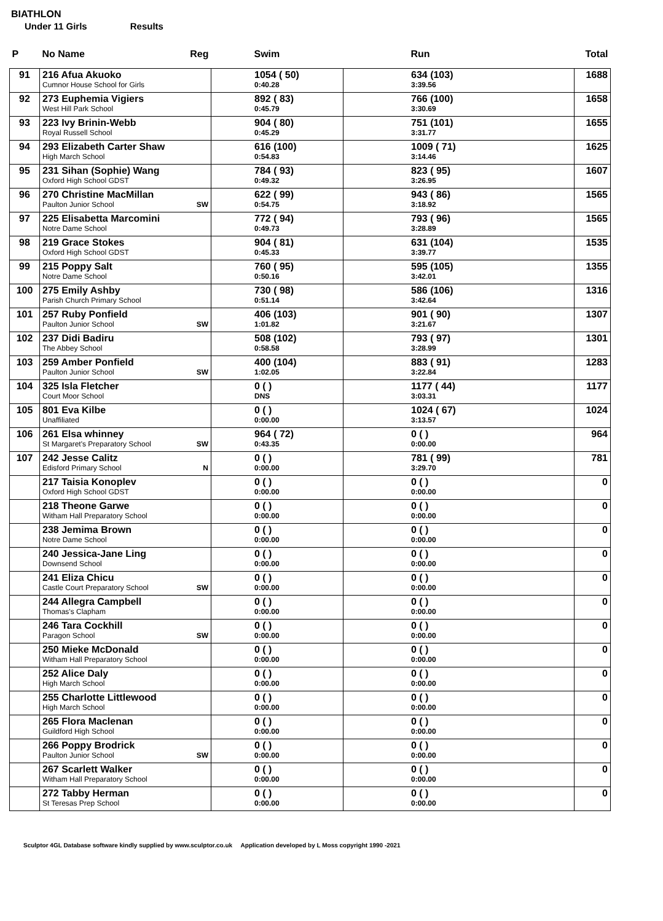BIATHLON
Under 11 Girls Results
| P | No Name Reg | Swim | Run | Total |
| --- | --- | --- | --- | --- |
| 91 | 216 Afua Akuoko Cumnor House School for Girls | 1054 ( 50) 0:40.28 | 634 (103) 3:39.56 | 1688 |
| 92 | 273 Euphemia Vigiers West Hill Park School | 892 ( 83) 0:45.79 | 766 (100) 3:30.69 | 1658 |
| 93 | 223 Ivy Brinin-Webb Royal Russell School | 904 ( 80) 0:45.29 | 751 (101) 3:31.77 | 1655 |
| 94 | 293 Elizabeth Carter Shaw High March School | 616 (100) 0:54.83 | 1009 ( 71) 3:14.46 | 1625 |
| 95 | 231 Sihan (Sophie) Wang Oxford High School GDST | 784 ( 93) 0:49.32 | 823 ( 95) 3:26.95 | 1607 |
| 96 | 270 Christine MacMillan Paulton Junior School SW | 622 ( 99) 0:54.75 | 943 ( 86) 3:18.92 | 1565 |
| 97 | 225 Elisabetta Marcomini Notre Dame School | 772 ( 94) 0:49.73 | 793 ( 96) 3:28.89 | 1565 |
| 98 | 219 Grace Stokes Oxford High School GDST | 904 ( 81) 0:45.33 | 631 (104) 3:39.77 | 1535 |
| 99 | 215 Poppy Salt Notre Dame School | 760 ( 95) 0:50.16 | 595 (105) 3:42.01 | 1355 |
| 100 | 275 Emily Ashby Parish Church Primary School | 730 ( 98) 0:51.14 | 586 (106) 3:42.64 | 1316 |
| 101 | 257 Ruby Ponfield Paulton Junior School SW | 406 (103) 1:01.82 | 901 ( 90) 3:21.67 | 1307 |
| 102 | 237 Didi Badiru The Abbey School | 508 (102) 0:58.58 | 793 ( 97) 3:28.99 | 1301 |
| 103 | 259 Amber Ponfield Paulton Junior School SW | 400 (104) 1:02.05 | 883 ( 91) 3:22.84 | 1283 |
| 104 | 325 Isla Fletcher Court Moor School | 0 ( ) DNS | 1177 ( 44) 3:03.31 | 1177 |
| 105 | 801 Eva Kilbe Unaffiliated | 0 ( ) 0:00.00 | 1024 ( 67) 3:13.57 | 1024 |
| 106 | 261 Elsa whinney St Margaret's Preparatory School SW | 964 ( 72) 0:43.35 | 0 ( ) 0:00.00 | 964 |
| 107 | 242 Jesse Calitz Edisford Primary School N | 0 ( ) 0:00.00 | 781 ( 99) 3:29.70 | 781 |
| | 217 Taisia Konoplev Oxford High School GDST | 0 ( ) 0:00.00 | 0 ( ) 0:00.00 | 0 |
| | 218 Theone Garwe Witham Hall Preparatory School | 0 ( ) 0:00.00 | 0 ( ) 0:00.00 | 0 |
| | 238 Jemima Brown Notre Dame School | 0 ( ) 0:00.00 | 0 ( ) 0:00.00 | 0 |
| | 240 Jessica-Jane Ling Downsend School | 0 ( ) 0:00.00 | 0 ( ) 0:00.00 | 0 |
| | 241 Eliza Chicu Castle Court Preparatory School SW | 0 ( ) 0:00.00 | 0 ( ) 0:00.00 | 0 |
| | 244 Allegra Campbell Thomas's Clapham | 0 ( ) 0:00.00 | 0 ( ) 0:00.00 | 0 |
| | 246 Tara Cockhill Paragon School SW | 0 ( ) 0:00.00 | 0 ( ) 0:00.00 | 0 |
| | 250 Mieke McDonald Witham Hall Preparatory School | 0 ( ) 0:00.00 | 0 ( ) 0:00.00 | 0 |
| | 252 Alice Daly High March School | 0 ( ) 0:00.00 | 0 ( ) 0:00.00 | 0 |
| | 255 Charlotte Littlewood High March School | 0 ( ) 0:00.00 | 0 ( ) 0:00.00 | 0 |
| | 265 Flora Maclenan Guildford High School | 0 ( ) 0:00.00 | 0 ( ) 0:00.00 | 0 |
| | 266 Poppy Brodrick Paulton Junior School SW | 0 ( ) 0:00.00 | 0 ( ) 0:00.00 | 0 |
| | 267 Scarlett Walker Witham Hall Preparatory School | 0 ( ) 0:00.00 | 0 ( ) 0:00.00 | 0 |
| | 272 Tabby Herman St Teresas Prep School | 0 ( ) 0:00.00 | 0 ( ) 0:00.00 | 0 |
Sculptor 4GL Database software kindly supplied by www.sculptor.co.uk Application developed by L Moss copyright 1990 -2021